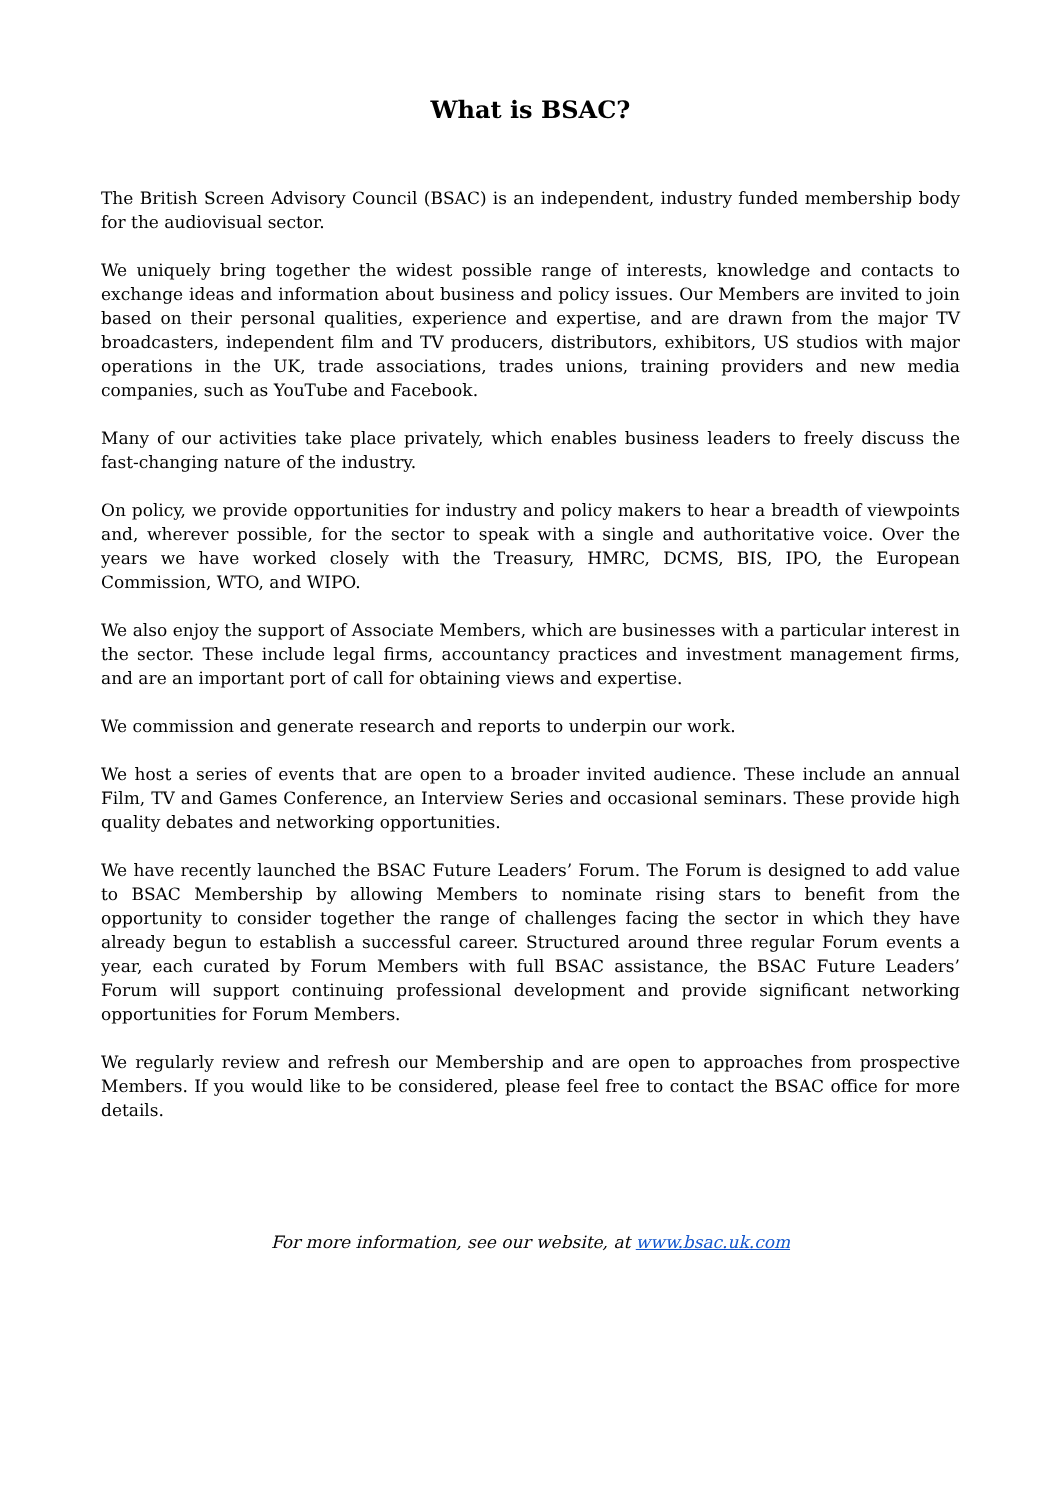What is BSAC?
The British Screen Advisory Council (BSAC) is an independent, industry funded membership body for the audiovisual sector.
We uniquely bring together the widest possible range of interests, knowledge and contacts to exchange ideas and information about business and policy issues. Our Members are invited to join based on their personal qualities, experience and expertise, and are drawn from the major TV broadcasters, independent film and TV producers, distributors, exhibitors, US studios with major operations in the UK, trade associations, trades unions, training providers and new media companies, such as YouTube and Facebook.
Many of our activities take place privately, which enables business leaders to freely discuss the fast-changing nature of the industry.
On policy, we provide opportunities for industry and policy makers to hear a breadth of viewpoints and, wherever possible, for the sector to speak with a single and authoritative voice. Over the years we have worked closely with the Treasury, HMRC, DCMS, BIS, IPO, the European Commission, WTO, and WIPO.
We also enjoy the support of Associate Members, which are businesses with a particular interest in the sector. These include legal firms, accountancy practices and investment management firms, and are an important port of call for obtaining views and expertise.
We commission and generate research and reports to underpin our work.
We host a series of events that are open to a broader invited audience. These include an annual Film, TV and Games Conference, an Interview Series and occasional seminars. These provide high quality debates and networking opportunities.
We have recently launched the BSAC Future Leaders’ Forum. The Forum is designed to add value to BSAC Membership by allowing Members to nominate rising stars to benefit from the opportunity to consider together the range of challenges facing the sector in which they have already begun to establish a successful career. Structured around three regular Forum events a year, each curated by Forum Members with full BSAC assistance, the BSAC Future Leaders’ Forum will support continuing professional development and provide significant networking opportunities for Forum Members.
We regularly review and refresh our Membership and are open to approaches from prospective Members. If you would like to be considered, please feel free to contact the BSAC office for more details.
For more information, see our website, at www.bsac.uk.com